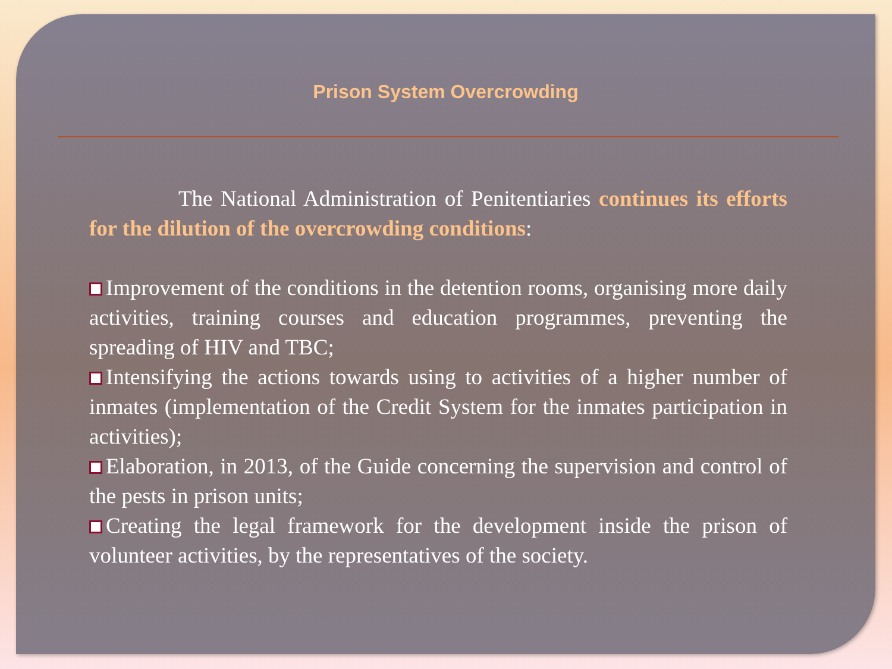Prison System Overcrowding
The National Administration of Penitentiaries continues its efforts for the dilution of the overcrowding conditions:
Improvement of the conditions in the detention rooms, organising more daily activities, training courses and education programmes, preventing the spreading of HIV and TBC;
Intensifying the actions towards using to activities of a higher number of inmates (implementation of the Credit System for the inmates participation in activities);
Elaboration, in 2013, of the Guide concerning the supervision and control of the pests in prison units;
Creating the legal framework for the development inside the prison of volunteer activities, by the representatives of the society.